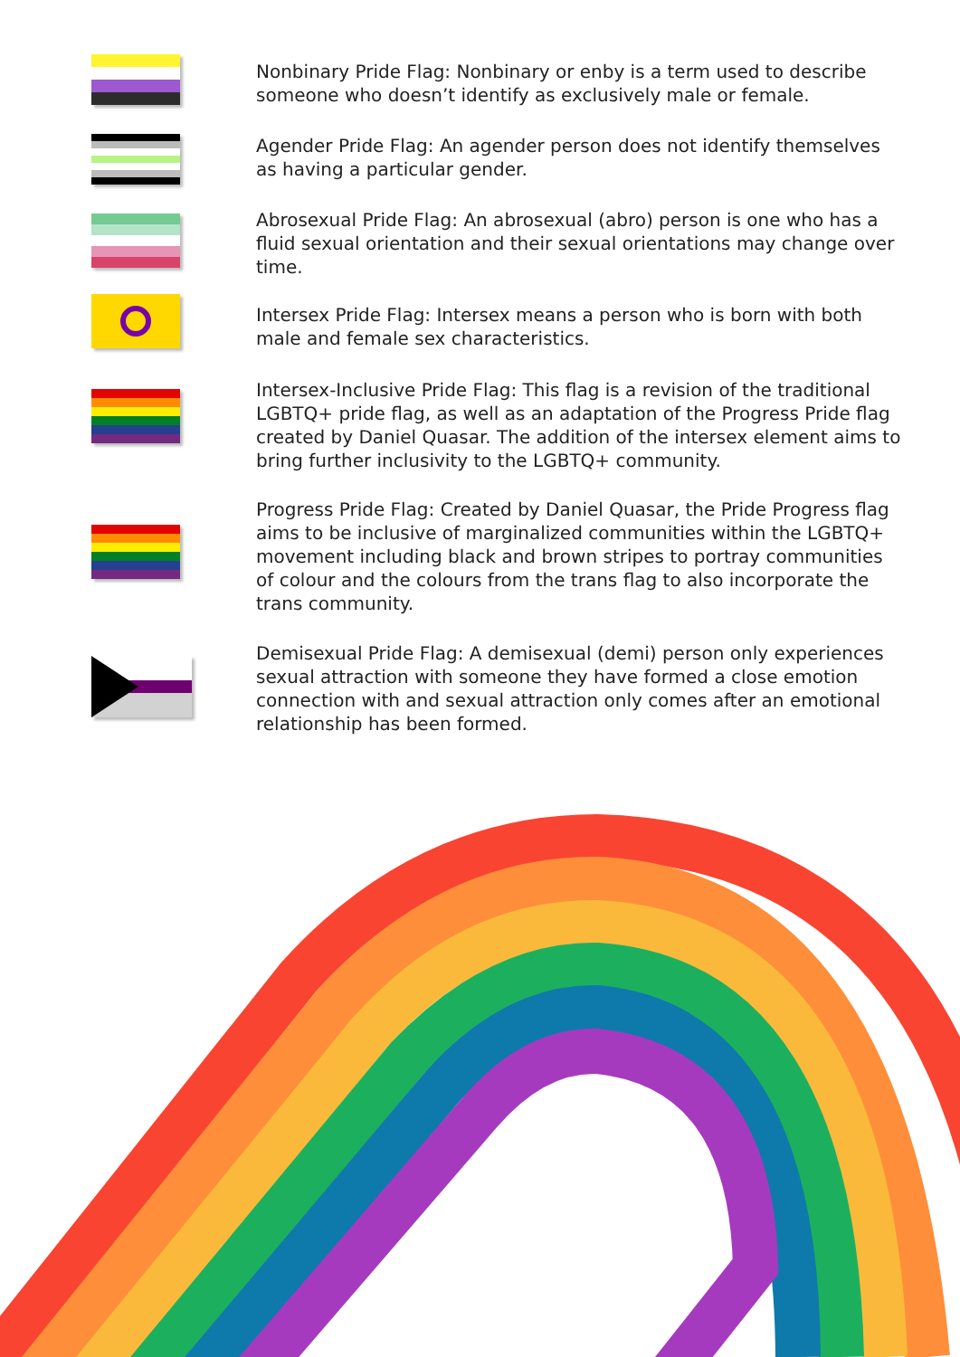Nonbinary Pride Flag: Nonbinary or enby is a term used to describe someone who doesn’t identify as exclusively male or female.
Agender Pride Flag: An agender person does not identify themselves as having a particular gender.
Abrosexual Pride Flag: An abrosexual (abro) person is one who has a fluid sexual orientation and their sexual orientations may change over time.
Intersex Pride Flag: Intersex means a person who is born with both male and female sex characteristics.
Intersex-Inclusive Pride Flag: This flag is a revision of the traditional LGBTQ+ pride flag, as well as an adaptation of the Progress Pride flag created by Daniel Quasar. The addition of the intersex element aims to bring further inclusivity to the LGBTQ+ community.
Progress Pride Flag: Created by Daniel Quasar, the Pride Progress flag aims to be inclusive of marginalized communities within the LGBTQ+ movement including black and brown stripes to portray communities of colour and the colours from the trans flag to also incorporate the trans community.
Demisexual Pride Flag: A demisexual (demi) person only experiences sexual attraction with someone they have formed a close emotion connection with and sexual attraction only comes after an emotional relationship has been formed.